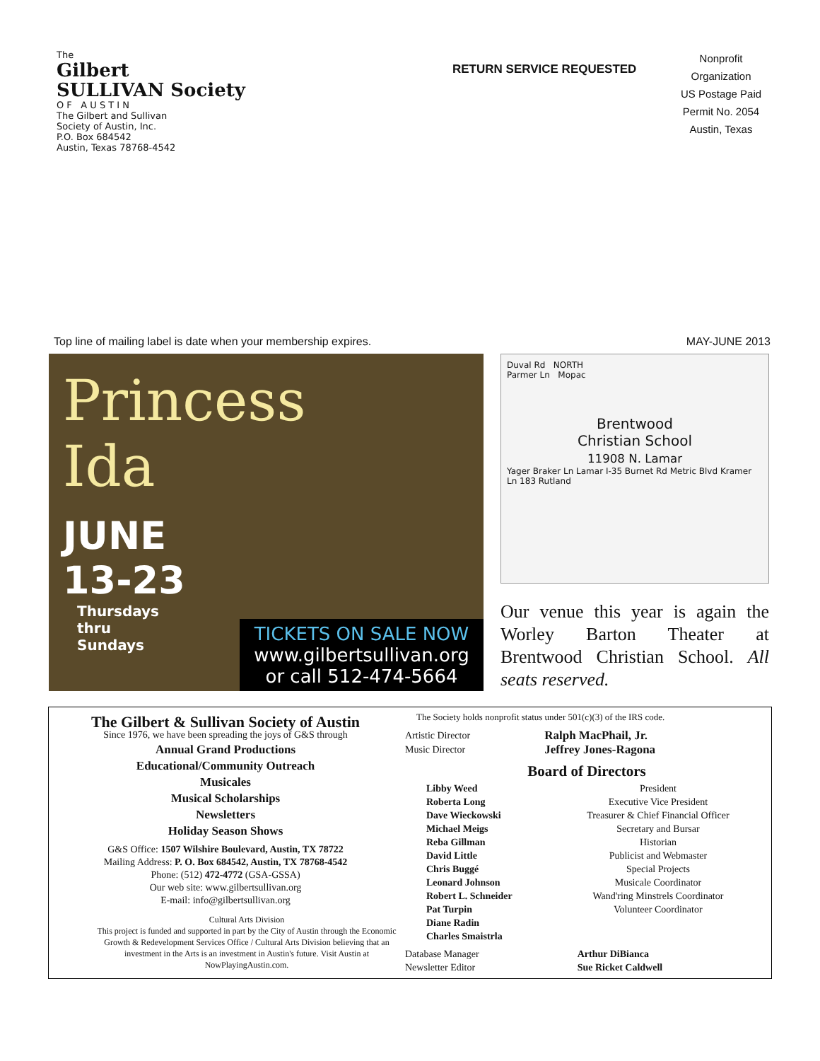The
Gilbert
SULLIVAN Society
O F A U S T I N
The Gilbert and Sullivan
Society of Austin, Inc.
P.O. Box 684542
Austin, Texas 78768-4542
RETURN SERVICE REQUESTED
Nonprofit
Organization
US Postage Paid
Permit No. 2054
Austin, Texas
Top line of mailing label is date when your membership expires. MAY-JUNE 2013
Princess
Ida
JUNE
13-23
Thursdays
thru
Sundays
TICKETS ON SALE NOW
www.gilbertsullivan.org
or call 512-474-5664
Duval Rd NORTH
Parmer Ln Mopac
Brentwood
Christian School
11908 N. Lamar
Yager Braker Ln Lamar I-35 Burnet Rd Metric Blvd Kramer Ln 183 Rutland
Our venue this year is again the Worley Barton Theater at Brentwood Christian School. All seats reserved.
The Gilbert & Sullivan Society of Austin
Since 1976, we have been spreading the joys of G&S through
Annual Grand Productions
Educational/Community Outreach
Musicales
Musical Scholarships
Newsletters
Holiday Season Shows
G&S Office: 1507 Wilshire Boulevard, Austin, TX 78722
Mailing Address: P. O. Box 684542, Austin, TX 78768-4542
Phone: (512) 472-4772 (GSA-GSSA)
Our web site: www.gilbertsullivan.org
E-mail: info@gilbertsullivan.org
Cultural Arts Division
This project is funded and supported in part by the City of Austin through the Economic Growth & Redevelopment Services Office / Cultural Arts Division believing that an investment in the Arts is an investment in Austin's future. Visit Austin at NowPlayingAustin.com.
The Society holds nonprofit status under 501(c)(3) of the IRS code.
| Artistic Director | Ralph MacPhail, Jr. |
| Music Director | Jeffrey Jones-Ragona |
Board of Directors
| Libby Weed | President |
| Roberta Long | Executive Vice President |
| Dave Wieckowski | Treasurer & Chief Financial Officer |
| Michael Meigs | Secretary and Bursar |
| Reba Gillman | Historian |
| David Little | Publicist and Webmaster |
| Chris Buggé | Special Projects |
| Leonard Johnson | Musicale Coordinator |
| Robert L. Schneider | Wand'ring Minstrels Coordinator |
| Pat Turpin | Volunteer Coordinator |
| Diane Radin | |
| Charles Smaistrla | |
| Database Manager | Arthur DiBianca |
| Newsletter Editor | Sue Ricket Caldwell |